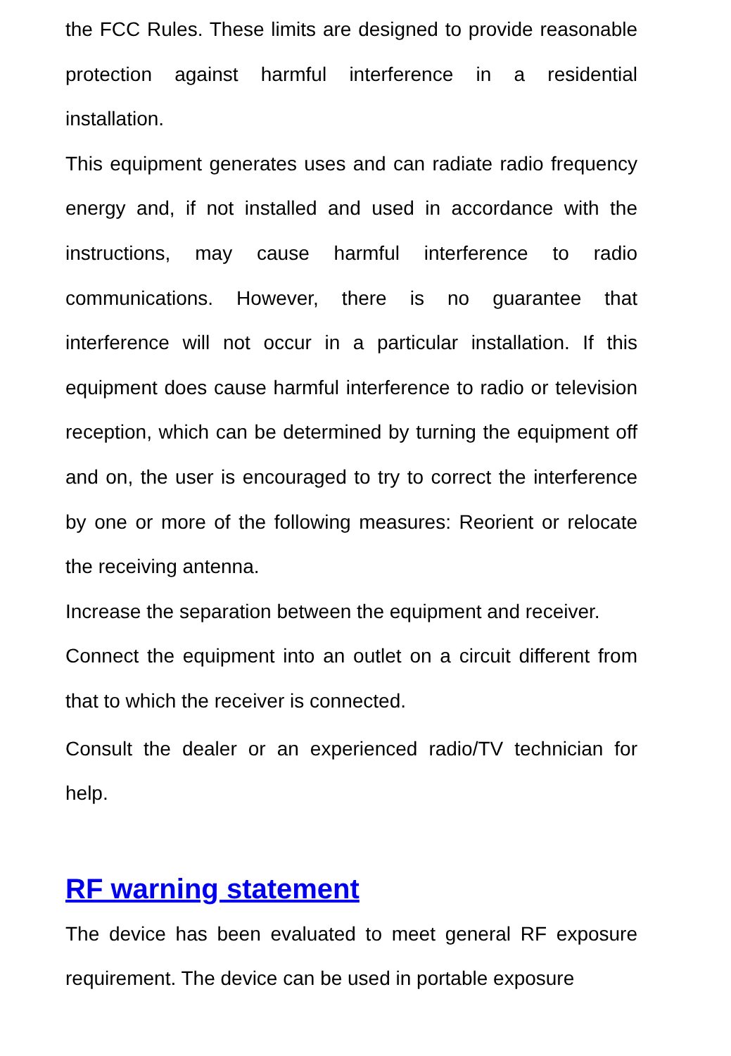the FCC Rules. These limits are designed to provide reasonable protection against harmful interference in a residential installation.
This equipment generates uses and can radiate radio frequency energy and, if not installed and used in accordance with the instructions, may cause harmful interference to radio communications. However, there is no guarantee that interference will not occur in a particular installation. If this equipment does cause harmful interference to radio or television reception, which can be determined by turning the equipment off and on, the user is encouraged to try to correct the interference by one or more of the following measures: Reorient or relocate the receiving antenna.
Increase the separation between the equipment and receiver.
Connect the equipment into an outlet on a circuit different from that to which the receiver is connected.
Consult the dealer or an experienced radio/TV technician for help.
RF warning statement
The device has been evaluated to meet general RF exposure requirement. The device can be used in portable exposure